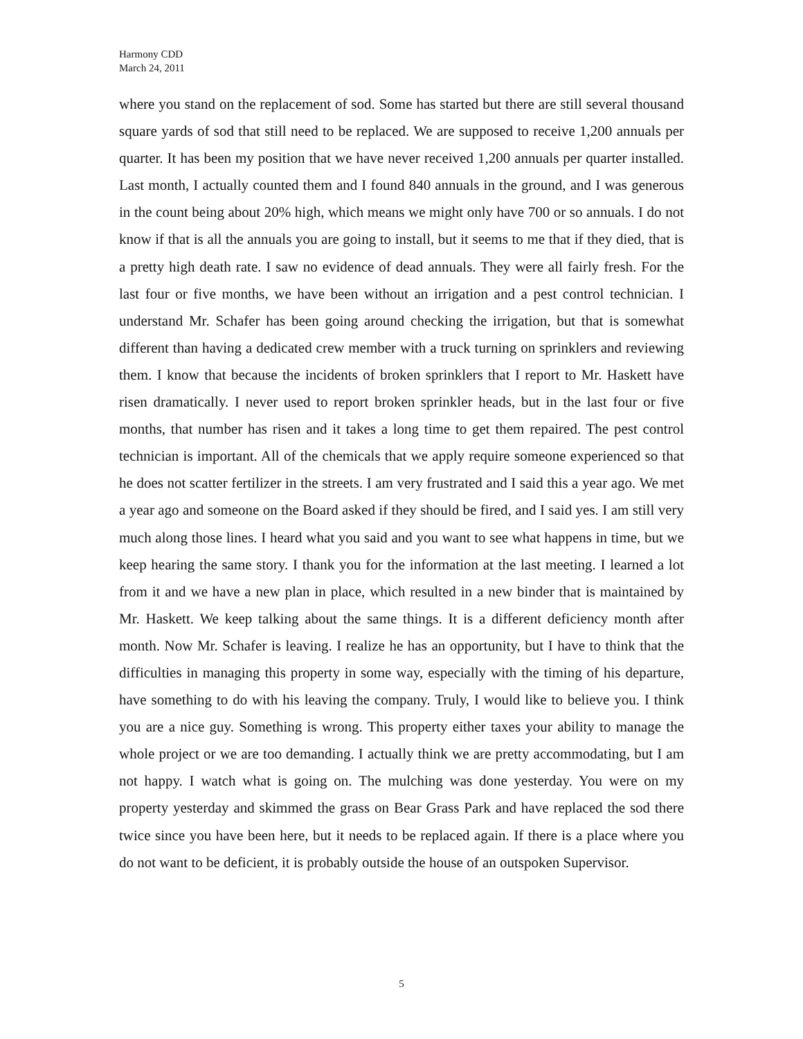Harmony CDD
March 24, 2011
where you stand on the replacement of sod. Some has started but there are still several thousand square yards of sod that still need to be replaced. We are supposed to receive 1,200 annuals per quarter. It has been my position that we have never received 1,200 annuals per quarter installed. Last month, I actually counted them and I found 840 annuals in the ground, and I was generous in the count being about 20% high, which means we might only have 700 or so annuals. I do not know if that is all the annuals you are going to install, but it seems to me that if they died, that is a pretty high death rate. I saw no evidence of dead annuals. They were all fairly fresh. For the last four or five months, we have been without an irrigation and a pest control technician. I understand Mr. Schafer has been going around checking the irrigation, but that is somewhat different than having a dedicated crew member with a truck turning on sprinklers and reviewing them. I know that because the incidents of broken sprinklers that I report to Mr. Haskett have risen dramatically. I never used to report broken sprinkler heads, but in the last four or five months, that number has risen and it takes a long time to get them repaired. The pest control technician is important. All of the chemicals that we apply require someone experienced so that he does not scatter fertilizer in the streets. I am very frustrated and I said this a year ago. We met a year ago and someone on the Board asked if they should be fired, and I said yes. I am still very much along those lines. I heard what you said and you want to see what happens in time, but we keep hearing the same story. I thank you for the information at the last meeting. I learned a lot from it and we have a new plan in place, which resulted in a new binder that is maintained by Mr. Haskett. We keep talking about the same things. It is a different deficiency month after month. Now Mr. Schafer is leaving. I realize he has an opportunity, but I have to think that the difficulties in managing this property in some way, especially with the timing of his departure, have something to do with his leaving the company. Truly, I would like to believe you. I think you are a nice guy. Something is wrong. This property either taxes your ability to manage the whole project or we are too demanding. I actually think we are pretty accommodating, but I am not happy. I watch what is going on. The mulching was done yesterday. You were on my property yesterday and skimmed the grass on Bear Grass Park and have replaced the sod there twice since you have been here, but it needs to be replaced again. If there is a place where you do not want to be deficient, it is probably outside the house of an outspoken Supervisor.
5